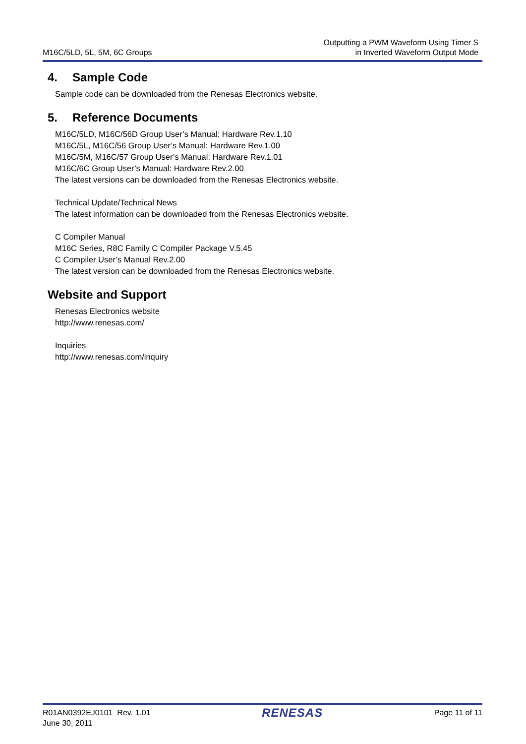M16C/5LD, 5L, 5M, 6C Groups
Outputting a PWM Waveform Using Timer S
in Inverted Waveform Output Mode
4. Sample Code
Sample code can be downloaded from the Renesas Electronics website.
5. Reference Documents
M16C/5LD, M16C/56D Group User’s Manual: Hardware Rev.1.10
M16C/5L, M16C/56 Group User’s Manual: Hardware Rev.1.00
M16C/5M, M16C/57 Group User’s Manual: Hardware Rev.1.01
M16C/6C Group User’s Manual: Hardware Rev.2.00
The latest versions can be downloaded from the Renesas Electronics website.
Technical Update/Technical News
The latest information can be downloaded from the Renesas Electronics website.
C Compiler Manual
M16C Series, R8C Family C Compiler Package V.5.45
C Compiler User’s Manual Rev.2.00
The latest version can be downloaded from the Renesas Electronics website.
Website and Support
Renesas Electronics website
http://www.renesas.com/
Inquiries
http://www.renesas.com/inquiry
R01AN0392EJ0101 Rev. 1.01
June 30, 2011
RENESAS
Page 11 of 11